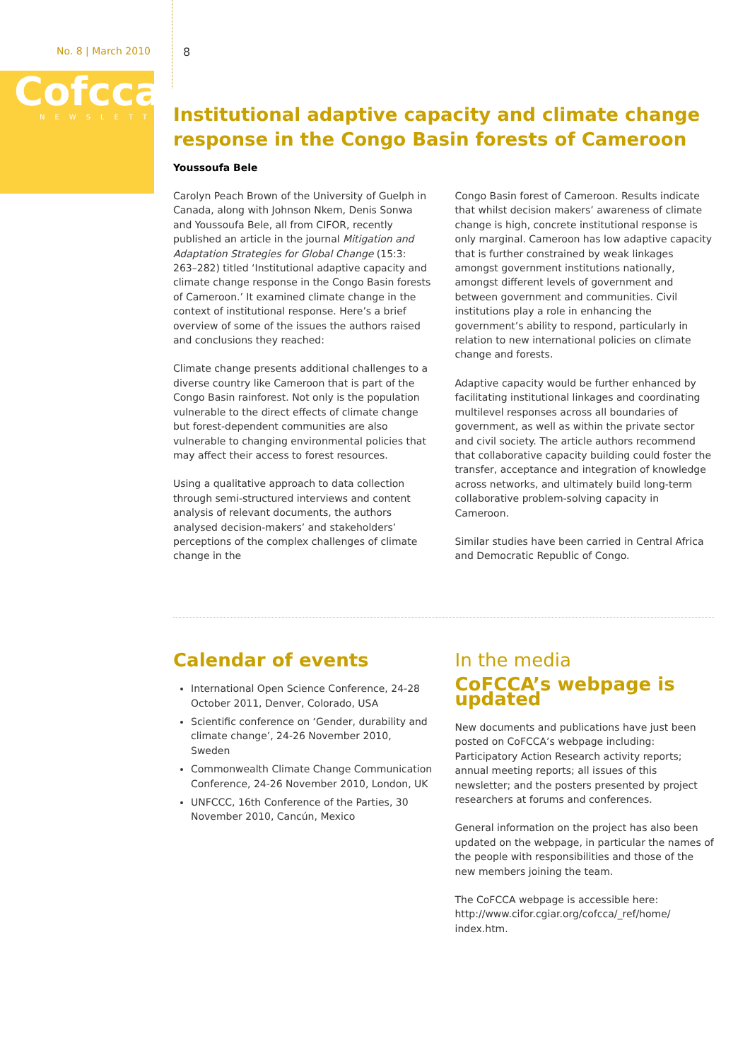No. 8 | March 2010 8
Cofcca
NEWSLETTER
Institutional adaptive capacity and climate change response in the Congo Basin forests of Cameroon
Youssoufa Bele
Carolyn Peach Brown of the University of Guelph in Canada, along with Johnson Nkem, Denis Sonwa and Youssoufa Bele, all from CIFOR, recently published an article in the journal Mitigation and Adaptation Strategies for Global Change (15:3: 263–282) titled ‘Institutional adaptive capacity and climate change response in the Congo Basin forests of Cameroon.’ It examined climate change in the context of institutional response. Here’s a brief overview of some of the issues the authors raised and conclusions they reached:
Climate change presents additional challenges to a diverse country like Cameroon that is part of the Congo Basin rainforest. Not only is the population vulnerable to the direct effects of climate change but forest-dependent communities are also vulnerable to changing environmental policies that may affect their access to forest resources.
Using a qualitative approach to data collection through semi-structured interviews and content analysis of relevant documents, the authors analysed decision-makers’ and stakeholders’ perceptions of the complex challenges of climate change in the
Congo Basin forest of Cameroon. Results indicate that whilst decision makers’ awareness of climate change is high, concrete institutional response is only marginal. Cameroon has low adaptive capacity that is further constrained by weak linkages amongst government institutions nationally, amongst different levels of government and between government and communities. Civil institutions play a role in enhancing the government’s ability to respond, particularly in relation to new international policies on climate change and forests.
Adaptive capacity would be further enhanced by facilitating institutional linkages and coordinating multilevel responses across all boundaries of government, as well as within the private sector and civil society. The article authors recommend that collaborative capacity building could foster the transfer, acceptance and integration of knowledge across networks, and ultimately build long-term collaborative problem-solving capacity in Cameroon.
Similar studies have been carried in Central Africa and Democratic Republic of Congo.
Calendar of events
International Open Science Conference, 24-28 October 2011, Denver, Colorado, USA
Scientific conference on ‘Gender, durability and climate change’, 24-26 November 2010, Sweden
Commonwealth Climate Change Communication Conference, 24-26 November 2010, London, UK
UNFCCC, 16th Conference of the Parties, 30 November 2010, Cancún, Mexico
In the media
CoFCCA’s webpage is updated
New documents and publications have just been posted on CoFCCA’s webpage including: Participatory Action Research activity reports; annual meeting reports; all issues of this newsletter; and the posters presented by project researchers at forums and conferences.
General information on the project has also been updated on the webpage, in particular the names of the people with responsibilities and those of the new members joining the team.
The CoFCCA webpage is accessible here: http://www.cifor.cgiar.org/cofcca/_ref/home/ index.htm.